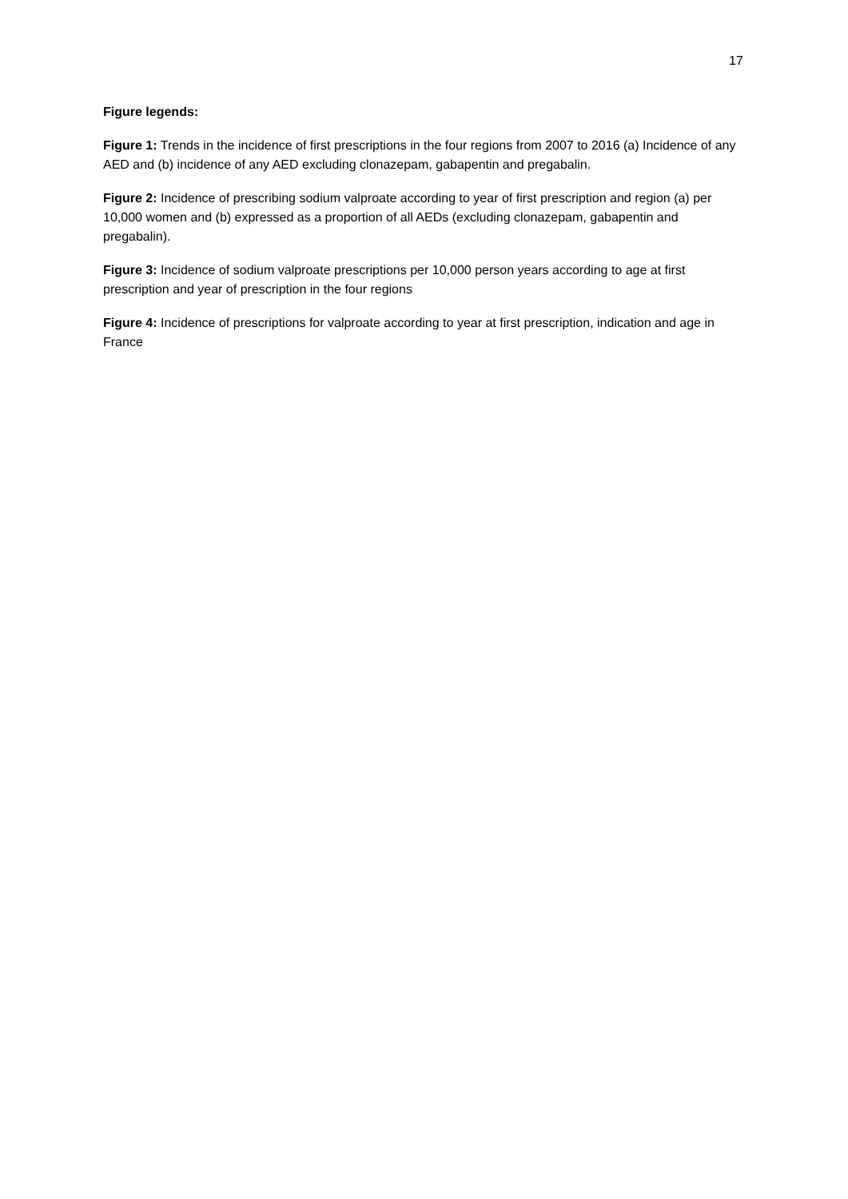17
Figure legends:
Figure 1: Trends in the incidence of first prescriptions in the four regions from 2007 to 2016 (a) Incidence of any AED and (b) incidence of any AED excluding clonazepam, gabapentin and pregabalin.
Figure 2: Incidence of prescribing sodium valproate according to year of first prescription and region (a) per 10,000 women and (b) expressed as a proportion of all AEDs (excluding clonazepam, gabapentin and pregabalin).
Figure 3: Incidence of sodium valproate prescriptions per 10,000 person years according to age at first prescription and year of prescription in the four regions
Figure 4: Incidence of prescriptions for valproate according to year at first prescription, indication and age in France